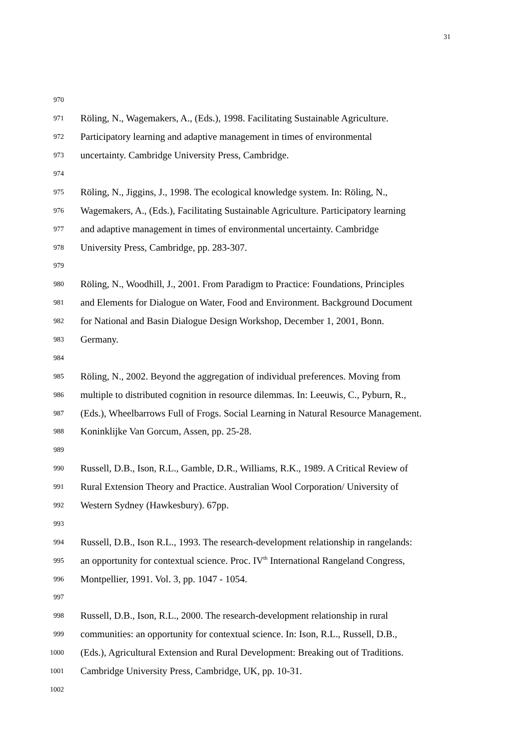31
970
971 Röling, N., Wagemakers, A., (Eds.), 1998. Facilitating Sustainable Agriculture.
972 Participatory learning and adaptive management in times of environmental
973 uncertainty. Cambridge University Press, Cambridge.
974
975 Röling, N., Jiggins, J., 1998. The ecological knowledge system. In: Röling, N.,
976 Wagemakers, A., (Eds.), Facilitating Sustainable Agriculture. Participatory learning
977 and adaptive management in times of environmental uncertainty. Cambridge
978 University Press, Cambridge, pp. 283-307.
979
980 Röling, N., Woodhill, J., 2001. From Paradigm to Practice: Foundations, Principles
981 and Elements for Dialogue on Water, Food and Environment. Background Document
982 for National and Basin Dialogue Design Workshop, December 1, 2001, Bonn.
983 Germany.
984
985 Röling, N., 2002. Beyond the aggregation of individual preferences. Moving from
986 multiple to distributed cognition in resource dilemmas. In: Leeuwis, C., Pyburn, R.,
987 (Eds.), Wheelbarrows Full of Frogs. Social Learning in Natural Resource Management.
988 Koninklijke Van Gorcum, Assen, pp. 25-28.
989
990 Russell, D.B., Ison, R.L., Gamble, D.R., Williams, R.K., 1989. A Critical Review of
991 Rural Extension Theory and Practice. Australian Wool Corporation/ University of
992 Western Sydney (Hawkesbury). 67pp.
993
994 Russell, D.B., Ison R.L., 1993. The research-development relationship in rangelands:
995 an opportunity for contextual science. Proc. IV<sup>th</sup> International Rangeland Congress,
996 Montpellier, 1991. Vol. 3, pp. 1047 - 1054.
997
998 Russell, D.B., Ison, R.L., 2000. The research-development relationship in rural
999 communities: an opportunity for contextual science. In: Ison, R.L., Russell, D.B.,
1000 (Eds.), Agricultural Extension and Rural Development: Breaking out of Traditions.
1001 Cambridge University Press, Cambridge, UK, pp. 10-31.
1002